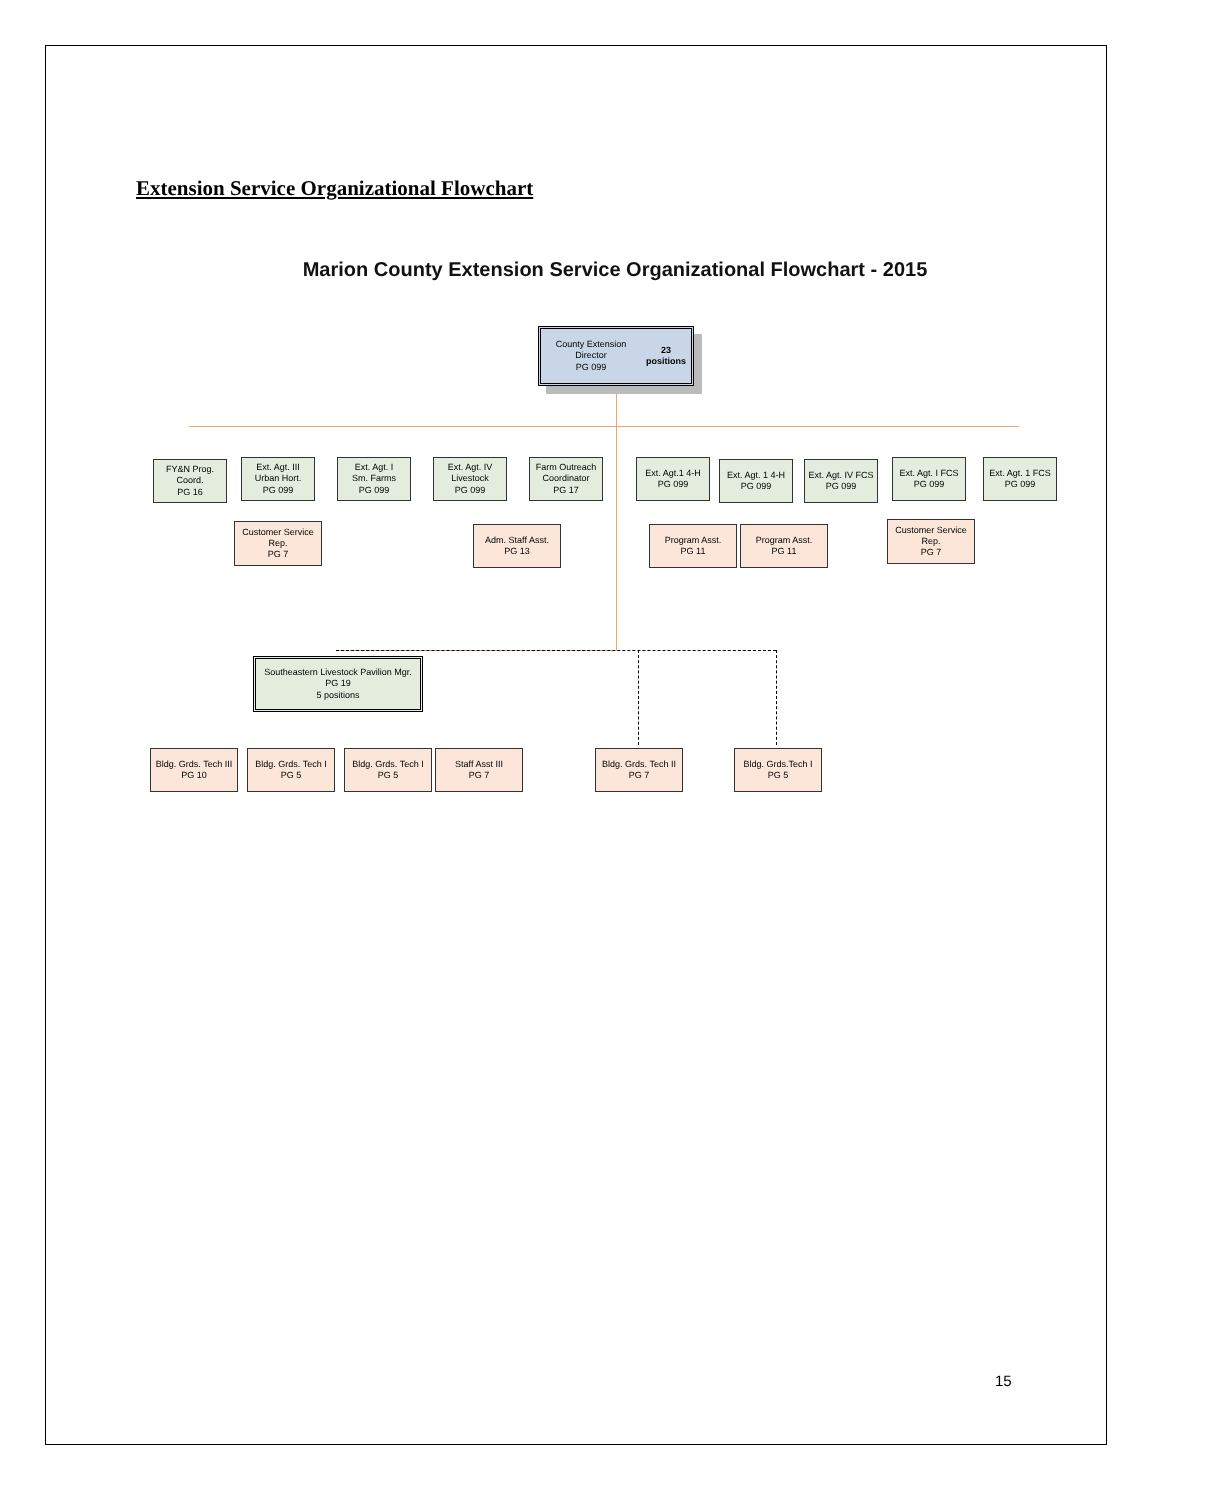Extension Service Organizational Flowchart
Marion County Extension Service Organizational Flowchart - 2015
County Extension Director
PG 099
23 positions
FY&N Prog.
Coord.
PG 16
Ext. Agt. III
Urban Hort.
PG 099
Ext. Agt. I
Sm. Farms
PG 099
Ext. Agt. IV
Livestock
PG 099
Farm Outreach
Coordinator
PG 17
Ext. Agt.1 4-H
PG 099
Ext. Agt. 1 4-H
PG 099
Ext. Agt. IV FCS
PG 099
Ext. Agt. I FCS
PG 099
Ext. Agt. 1 FCS
PG 099
Customer Service
Rep.
PG 7
Adm. Staff Asst.
PG 13
Program Asst.
PG 11
Program Asst.
PG 11
Customer Service
Rep.
PG 7
Southeastern Livestock Pavilion Mgr.
PG 19
5 positions
Bldg. Grds. Tech III
PG 10
Bldg. Grds. Tech I
PG 5
Bldg. Grds. Tech I
PG 5
Staff Asst III
PG 7
Bldg. Grds. Tech II
PG 7
Bldg. Grds.Tech I
PG 5
15